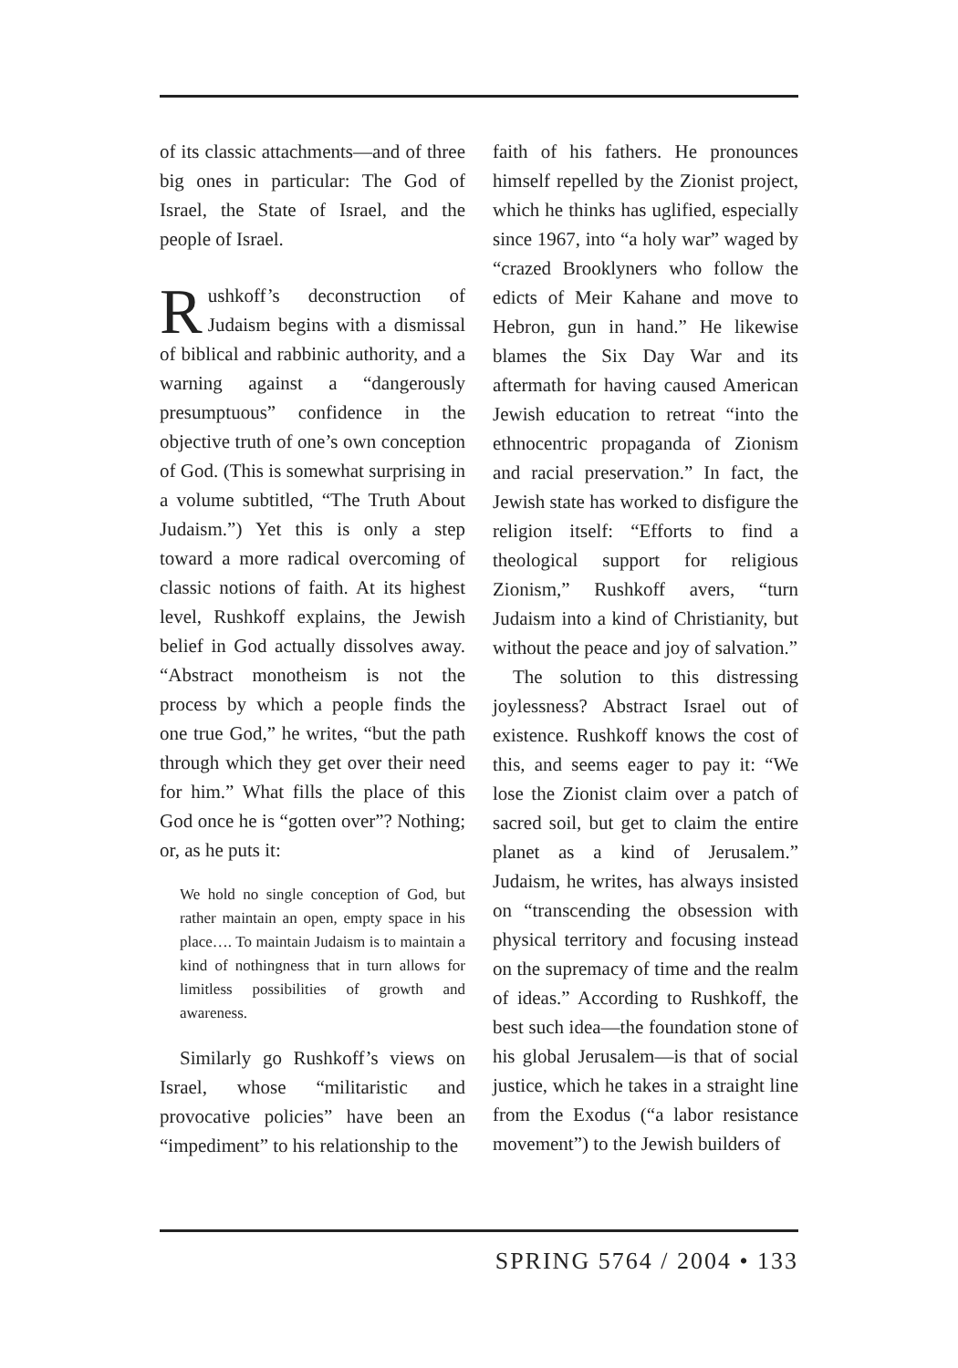of its classic attachments—and of three big ones in particular: The God of Israel, the State of Israel, and the people of Israel.
Rushkoff’s deconstruction of Judaism begins with a dismissal of biblical and rabbinic authority, and a warning against a “dangerously presumptuous” confidence in the objective truth of one’s own conception of God. (This is somewhat surprising in a volume subtitled, “The Truth About Judaism.”) Yet this is only a step toward a more radical overcoming of classic notions of faith. At its highest level, Rushkoff explains, the Jewish belief in God actually dissolves away. “Abstract monotheism is not the process by which a people finds the one true God,” he writes, “but the path through which they get over their need for him.” What fills the place of this God once he is “gotten over”? Nothing; or, as he puts it:
We hold no single conception of God, but rather maintain an open, empty space in his place…. To maintain Judaism is to maintain a kind of nothingness that in turn allows for limitless possibilities of growth and awareness.
Similarly go Rushkoff’s views on Israel, whose “militaristic and provocative policies” have been an “impediment” to his relationship to the
faith of his fathers. He pronounces himself repelled by the Zionist project, which he thinks has uglified, especially since 1967, into “a holy war” waged by “crazed Brooklyners who follow the edicts of Meir Kahane and move to Hebron, gun in hand.” He likewise blames the Six Day War and its aftermath for having caused American Jewish education to retreat “into the ethnocentric propaganda of Zionism and racial preservation.” In fact, the Jewish state has worked to disfigure the religion itself: “Efforts to find a theological support for religious Zionism,” Rushkoff avers, “turn Judaism into a kind of Christianity, but without the peace and joy of salvation.”
The solution to this distressing joylessness? Abstract Israel out of existence. Rushkoff knows the cost of this, and seems eager to pay it: “We lose the Zionist claim over a patch of sacred soil, but get to claim the entire planet as a kind of Jerusalem.” Judaism, he writes, has always insisted on “transcending the obsession with physical territory and focusing instead on the supremacy of time and the realm of ideas.” According to Rushkoff, the best such idea—the foundation stone of his global Jerusalem—is that of social justice, which he takes in a straight line from the Exodus (“a labor resistance movement”) to the Jewish builders of
SPRING 5764 / 2004 • 133